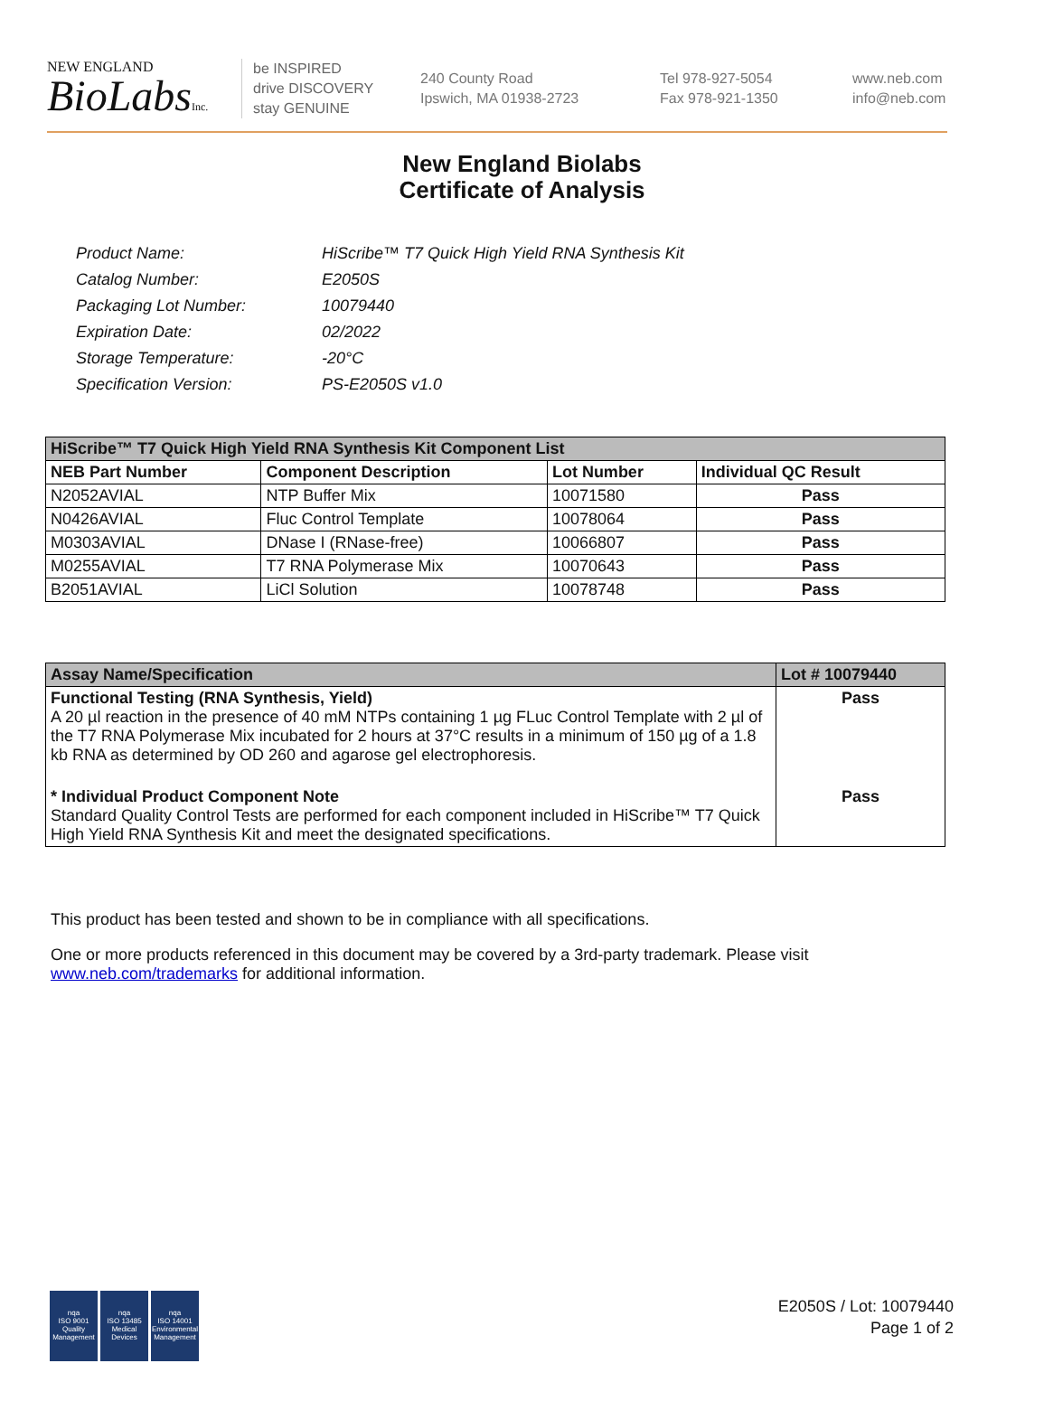NEW ENGLAND
BioLabsInc.
be INSPIRED
drive DISCOVERY
stay GENUINE
240 County Road
Ipswich, MA 01938-2723
Tel 978-927-5054
Fax 978-921-1350
www.neb.com
info@neb.com
New England Biolabs
Certificate of Analysis
| Product Name: | HiScribe™ T7 Quick High Yield RNA Synthesis Kit |
| Catalog Number: | E2050S |
| Packaging Lot Number: | 10079440 |
| Expiration Date: | 02/2022 |
| Storage Temperature: | -20°C |
| Specification Version: | PS-E2050S v1.0 |
| HiScribe™ T7 Quick High Yield RNA Synthesis Kit Component List | | | |
| --- | --- | --- | --- |
| NEB Part Number | Component Description | Lot Number | Individual QC Result |
| N2052AVIAL | NTP Buffer Mix | 10071580 | Pass |
| N0426AVIAL | Fluc Control Template | 10078064 | Pass |
| M0303AVIAL | DNase I (RNase-free) | 10066807 | Pass |
| M0255AVIAL | T7 RNA Polymerase Mix | 10070643 | Pass |
| B2051AVIAL | LiCl Solution | 10078748 | Pass |
| Assay Name/Specification | Lot # 10079440 |
| --- | --- |
| Functional Testing (RNA Synthesis, Yield) A 20 µl reaction in the presence of 40 mM NTPs containing 1 µg FLuc Control Template with 2 µl of the T7 RNA Polymerase Mix incubated for 2 hours at 37°C results in a minimum of 150 µg of a 1.8 kb RNA as determined by OD 260 and agarose gel electrophoresis. | Pass |
| * Individual Product Component Note Standard Quality Control Tests are performed for each component included in HiScribe™ T7 Quick High Yield RNA Synthesis Kit and meet the designated specifications. | Pass |
This product has been tested and shown to be in compliance with all specifications.
One or more products referenced in this document may be covered by a 3rd-party trademark. Please visit www.neb.com/trademarks for additional information.
nqa
ISO 9001
Quality Management
nqa
ISO 13485
Medical Devices
nqa
ISO 14001
Environmental Management
E2050S / Lot: 10079440
Page 1 of 2